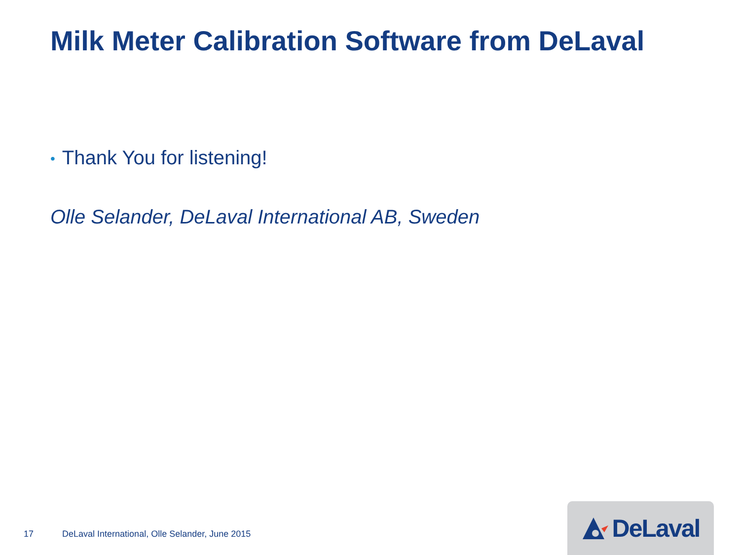Milk Meter Calibration Software from DeLaval
• Thank You for listening!
Olle Selander, DeLaval International AB, Sweden
17 DeLaval International, Olle Selander, June 2015
DeLaval